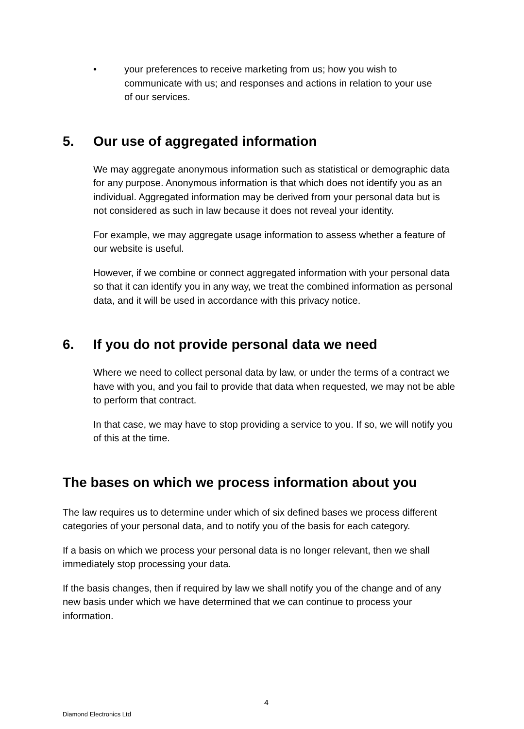• your preferences to receive marketing from us; how you wish to communicate with us; and responses and actions in relation to your use of our services.
5. Our use of aggregated information
We may aggregate anonymous information such as statistical or demographic data for any purpose. Anonymous information is that which does not identify you as an individual. Aggregated information may be derived from your personal data but is not considered as such in law because it does not reveal your identity.
For example, we may aggregate usage information to assess whether a feature of our website is useful.
However, if we combine or connect aggregated information with your personal data so that it can identify you in any way, we treat the combined information as personal data, and it will be used in accordance with this privacy notice.
6. If you do not provide personal data we need
Where we need to collect personal data by law, or under the terms of a contract we have with you, and you fail to provide that data when requested, we may not be able to perform that contract.
In that case, we may have to stop providing a service to you. If so, we will notify you of this at the time.
The bases on which we process information about you
The law requires us to determine under which of six defined bases we process different categories of your personal data, and to notify you of the basis for each category.
If a basis on which we process your personal data is no longer relevant, then we shall immediately stop processing your data.
If the basis changes, then if required by law we shall notify you of the change and of any new basis under which we have determined that we can continue to process your information.
4
Diamond Electronics Ltd